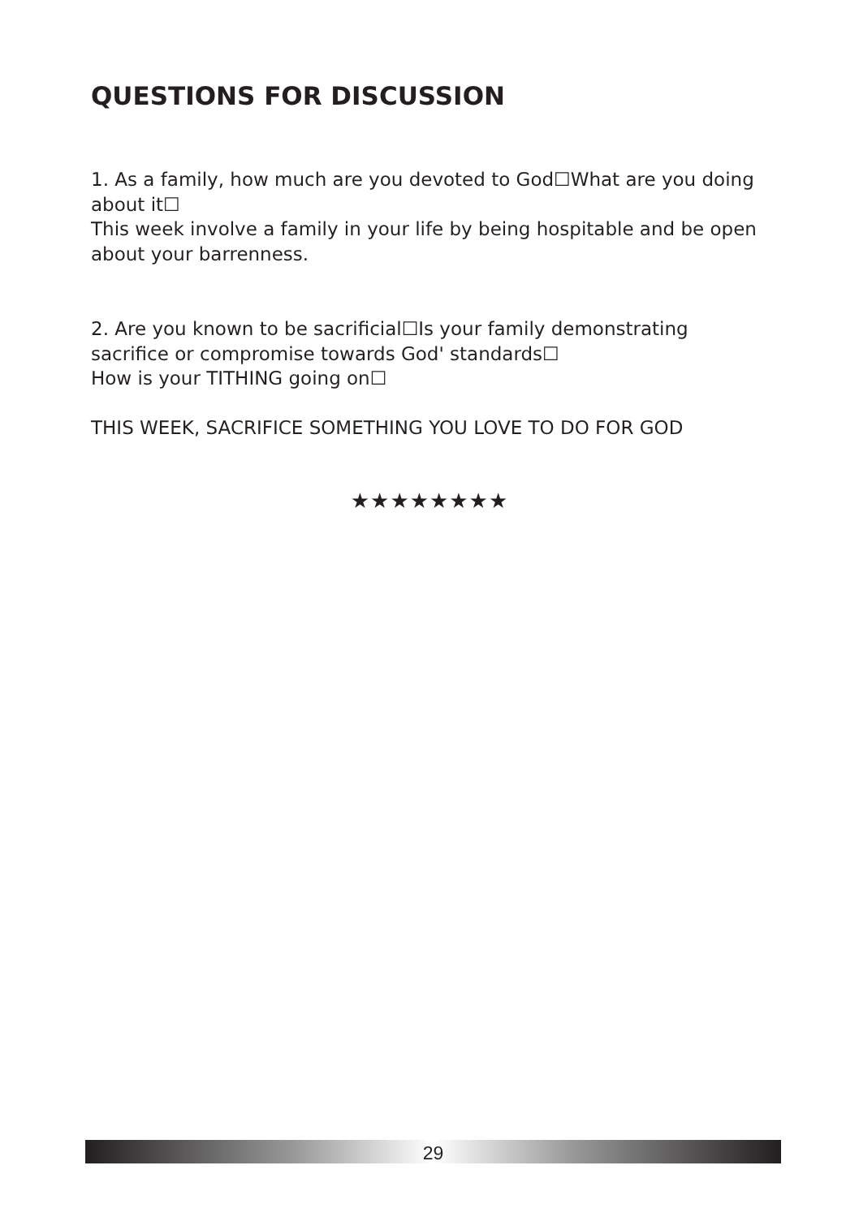QUESTIONS FOR DISCUSSION
1. As a family, how much are you devoted to God☐What are you doing about it☐
This week involve a family in your life by being hospitable and be open about your barrenness.
2. Are you known to be sacrificial☐Is your family demonstrating sacrifice or compromise towards God' standards☐
How is your TITHING going on☐
THIS WEEK, SACRIFICE SOMETHING YOU LOVE TO DO FOR GOD
★★★★★★★★
29